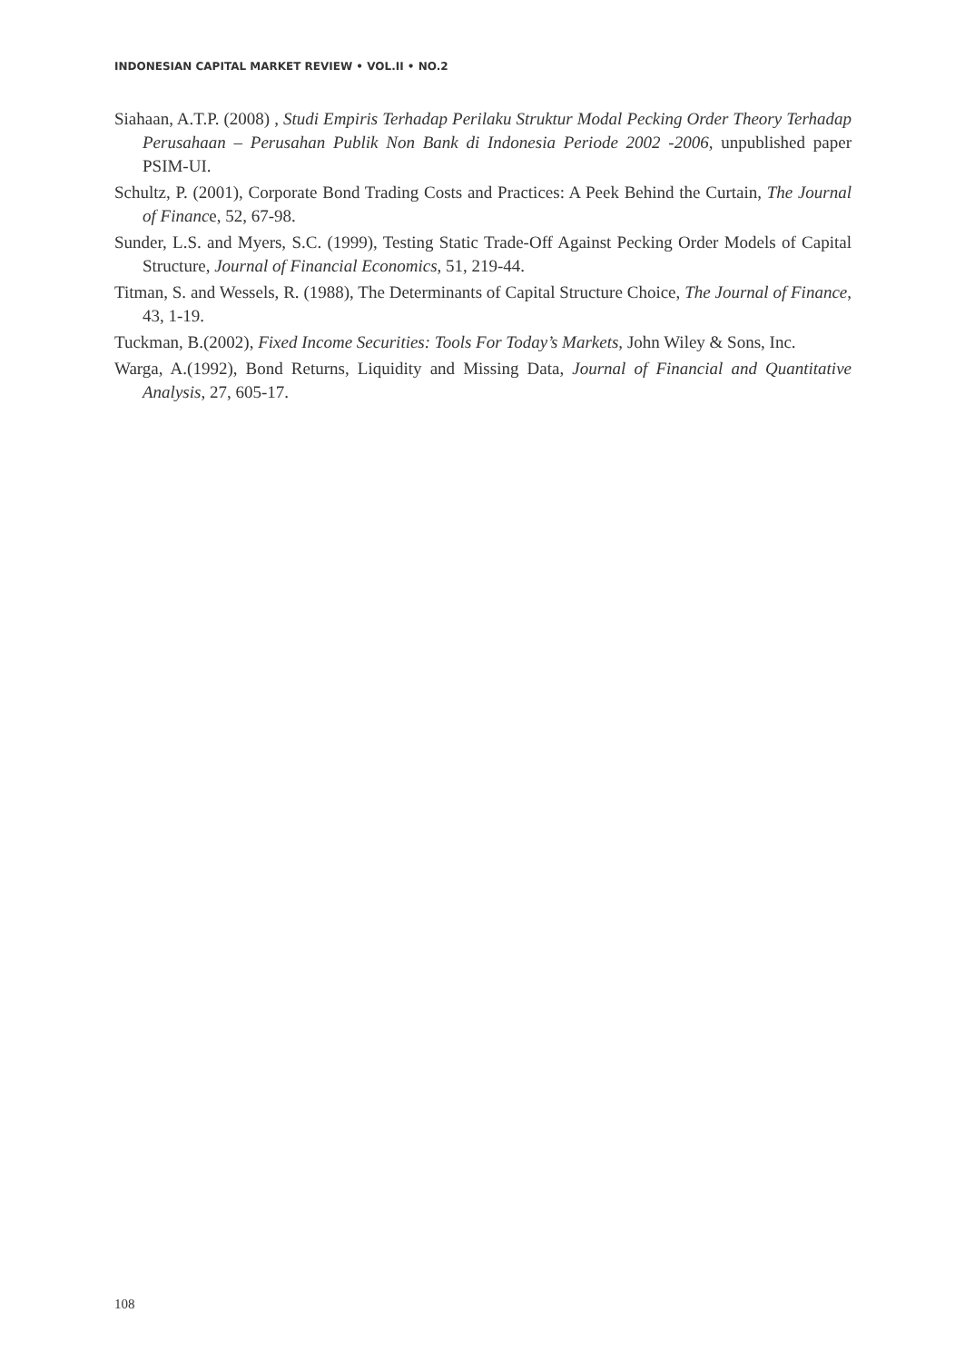INDONESIAN CAPITAL MARKET REVIEW • VOL.II • NO.2
Siahaan, A.T.P. (2008) , Studi Empiris Terhadap Perilaku Struktur Modal Pecking Order Theory Terhadap Perusahaan – Perusahan Publik Non Bank di Indonesia Periode 2002 -2006, unpublished paper PSIM-UI.
Schultz, P. (2001), Corporate Bond Trading Costs and Practices: A Peek Behind the Curtain, The Journal of Finance, 52, 67-98.
Sunder, L.S. and Myers, S.C. (1999), Testing Static Trade-Off Against Pecking Order Models of Capital Structure, Journal of Financial Economics, 51, 219-44.
Titman, S. and Wessels, R. (1988), The Determinants of Capital Structure Choice, The Journal of Finance, 43, 1-19.
Tuckman, B.(2002), Fixed Income Securities: Tools For Today’s Markets, John Wiley & Sons, Inc.
Warga, A.(1992), Bond Returns, Liquidity and Missing Data, Journal of Financial and Quantitative Analysis, 27, 605-17.
108